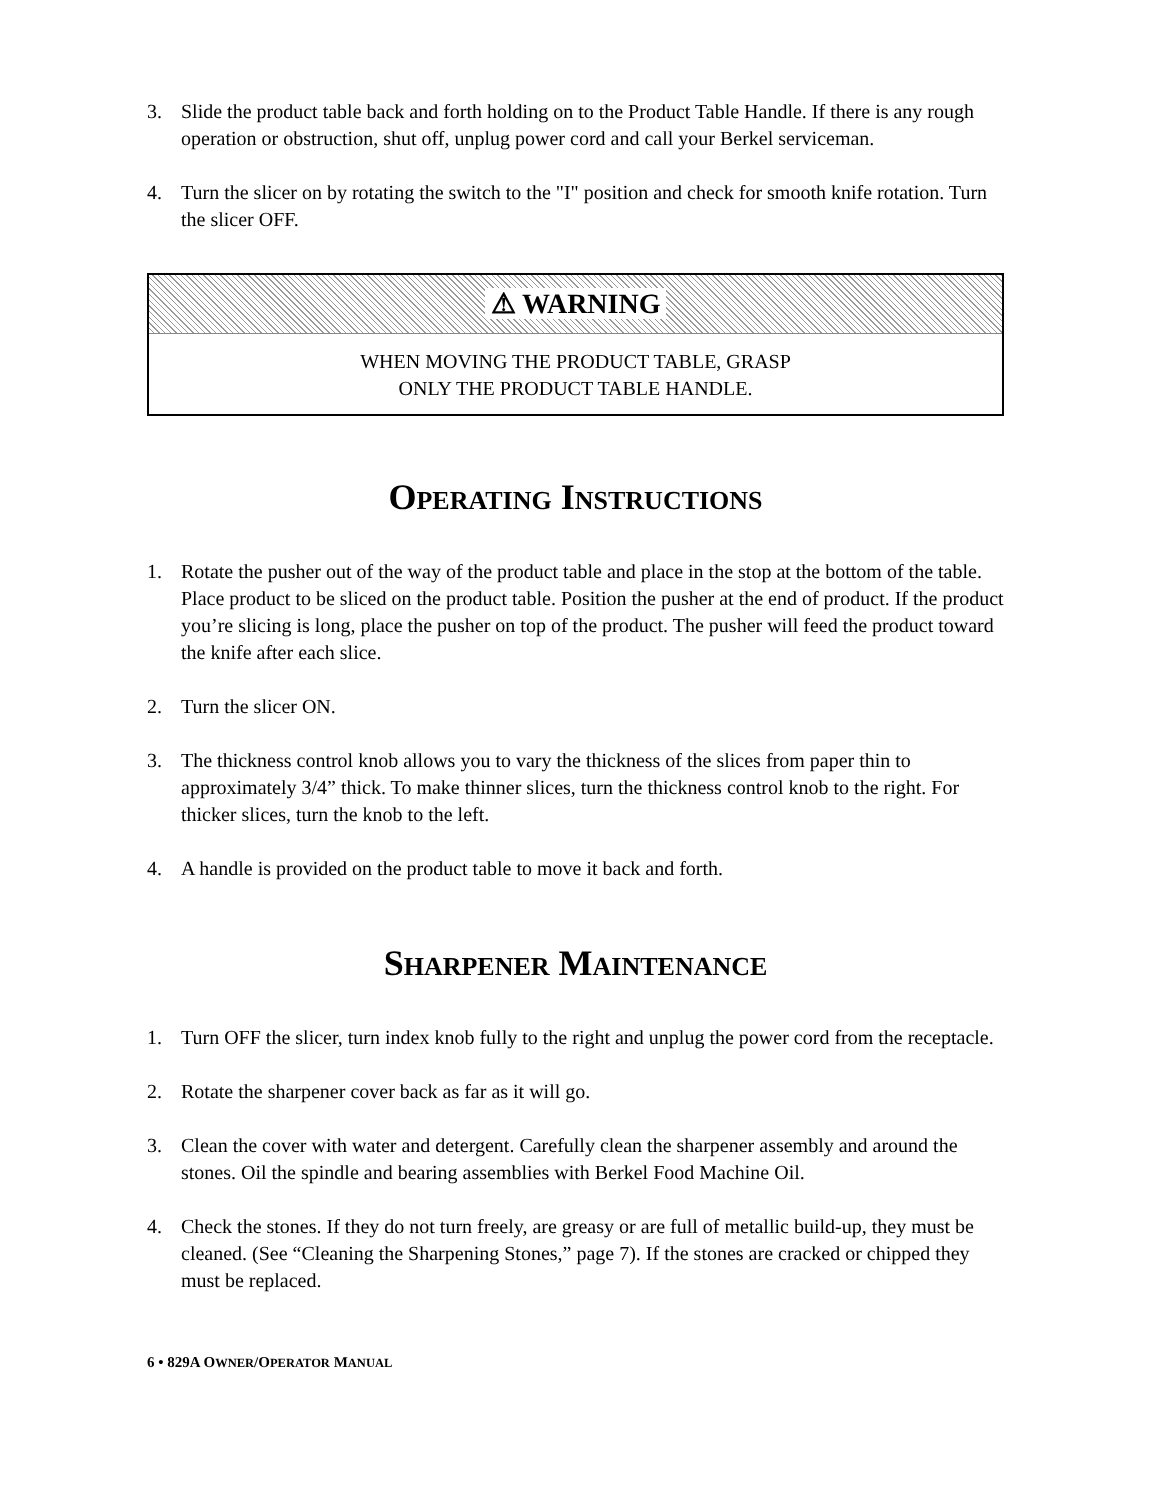3. Slide the product table back and forth holding on to the Product Table Handle. If there is any rough operation or obstruction, shut off, unplug power cord and call your Berkel serviceman.
4. Turn the slicer on by rotating the switch to the "I" position and check for smooth knife rotation. Turn the slicer OFF.
⚠ WARNING
WHEN MOVING THE PRODUCT TABLE, GRASP
ONLY THE PRODUCT TABLE HANDLE.
OPERATING INSTRUCTIONS
1. Rotate the pusher out of the way of the product table and place in the stop at the bottom of the table. Place product to be sliced on the product table. Position the pusher at the end of product. If the product you’re slicing is long, place the pusher on top of the product. The pusher will feed the product toward the knife after each slice.
2. Turn the slicer ON.
3. The thickness control knob allows you to vary the thickness of the slices from paper thin to approximately 3/4” thick. To make thinner slices, turn the thickness control knob to the right. For thicker slices, turn the knob to the left.
4. A handle is provided on the product table to move it back and forth.
SHARPENER MAINTENANCE
1. Turn OFF the slicer, turn index knob fully to the right and unplug the power cord from the receptacle.
2. Rotate the sharpener cover back as far as it will go.
3. Clean the cover with water and detergent. Carefully clean the sharpener assembly and around the stones. Oil the spindle and bearing assemblies with Berkel Food Machine Oil.
4. Check the stones. If they do not turn freely, are greasy or are full of metallic build-up, they must be cleaned. (See “Cleaning the Sharpening Stones,” page 7). If the stones are cracked or chipped they must be replaced.
6 • 829A OWNER/OPERATOR MANUAL